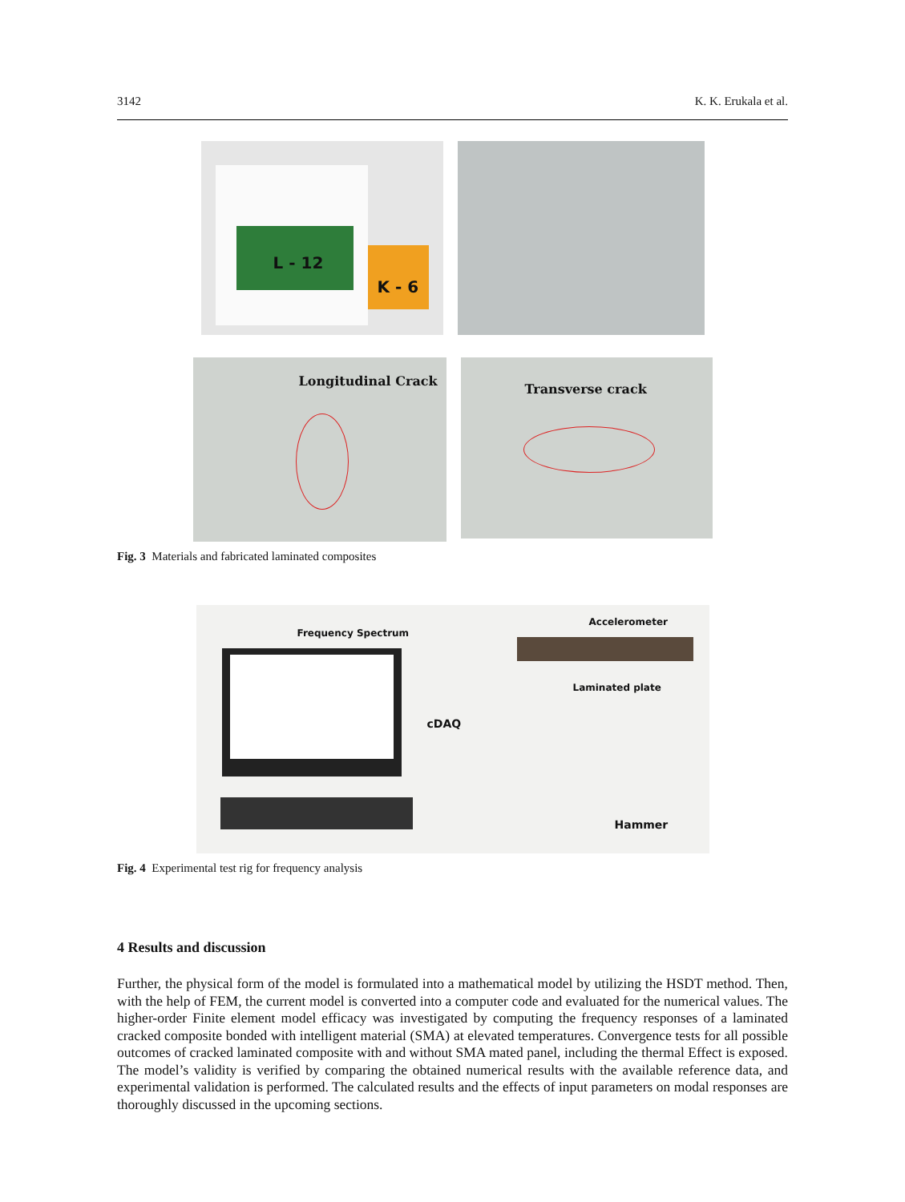3142 K. K. Erukala et al.
L - 12
K - 6
Longitudinal Crack
Transverse crack
Fig. 3 Materials and fabricated laminated composites
Frequency Spectrum
Accelerometer
Laminated plate
cDAQ
Hammer
Fig. 4 Experimental test rig for frequency analysis
4 Results and discussion
Further, the physical form of the model is formulated into a mathematical model by utilizing the HSDT method. Then, with the help of FEM, the current model is converted into a computer code and evaluated for the numerical values. The higher-order Finite element model efficacy was investigated by computing the frequency responses of a laminated cracked composite bonded with intelligent material (SMA) at elevated temperatures. Convergence tests for all possible outcomes of cracked laminated composite with and without SMA mated panel, including the thermal Effect is exposed. The model’s validity is verified by comparing the obtained numerical results with the available reference data, and experimental validation is performed. The calculated results and the effects of input parameters on modal responses are thoroughly discussed in the upcoming sections.